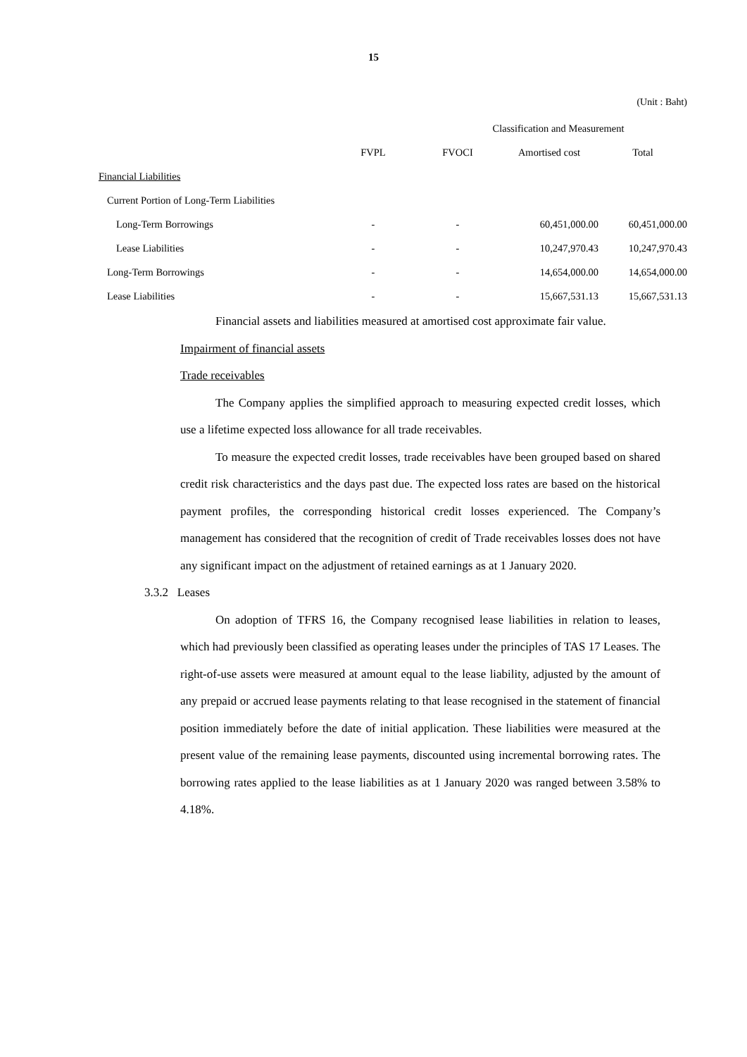15
(Unit : Baht)
| | Classification and Measurement | | | |
| --- | --- | --- | --- | --- |
| | FVPL | FVOCI | Amortised cost | Total |
| Financial Liabilities | | | | |
| Current Portion of Long-Term Liabilities | | | | |
| Long-Term Borrowings | - | - | 60,451,000.00 | 60,451,000.00 |
| Lease Liabilities | - | - | 10,247,970.43 | 10,247,970.43 |
| Long-Term Borrowings | - | - | 14,654,000.00 | 14,654,000.00 |
| Lease Liabilities | - | - | 15,667,531.13 | 15,667,531.13 |
Financial assets and liabilities measured at amortised cost approximate fair value.
Impairment of financial assets
Trade receivables
The Company applies the simplified approach to measuring expected credit losses, which use a lifetime expected loss allowance for all trade receivables.
To measure the expected credit losses, trade receivables have been grouped based on shared credit risk characteristics and the days past due. The expected loss rates are based on the historical payment profiles, the corresponding historical credit losses experienced. The Company’s management has considered that the recognition of credit of Trade receivables losses does not have any significant impact on the adjustment of retained earnings as at 1 January 2020.
3.3.2 Leases
On adoption of TFRS 16, the Company recognised lease liabilities in relation to leases, which had previously been classified as operating leases under the principles of TAS 17 Leases. The right-of-use assets were measured at amount equal to the lease liability, adjusted by the amount of any prepaid or accrued lease payments relating to that lease recognised in the statement of financial position immediately before the date of initial application. These liabilities were measured at the present value of the remaining lease payments, discounted using incremental borrowing rates. The borrowing rates applied to the lease liabilities as at 1 January 2020 was ranged between 3.58% to 4.18%.